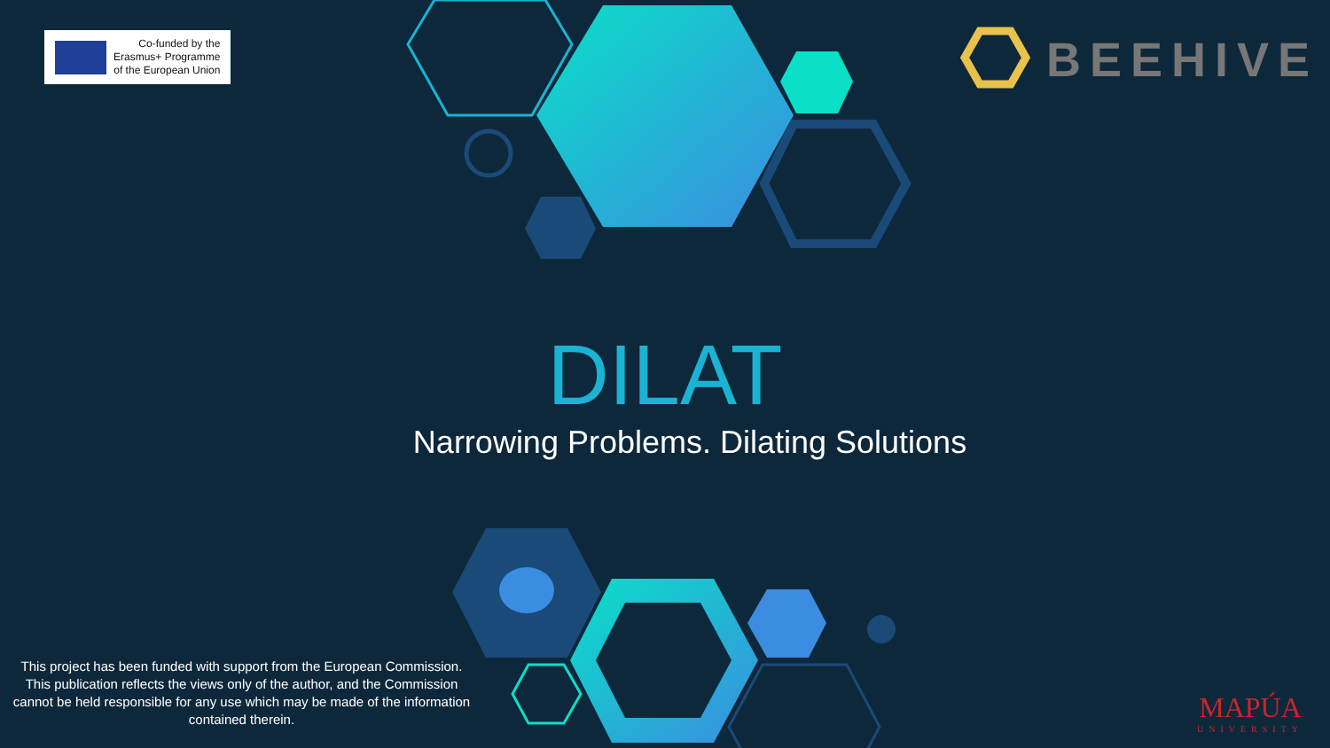Co-funded by the
Erasmus+ Programme
of the European Union
BEEHIVE
DILAT
Narrowing Problems. Dilating Solutions
This project has been funded with support from the European Commission. This publication reflects the views only of the author, and the Commission cannot be held responsible for any use which may be made of the information contained therein.
MAPÚA
UNIVERSITY